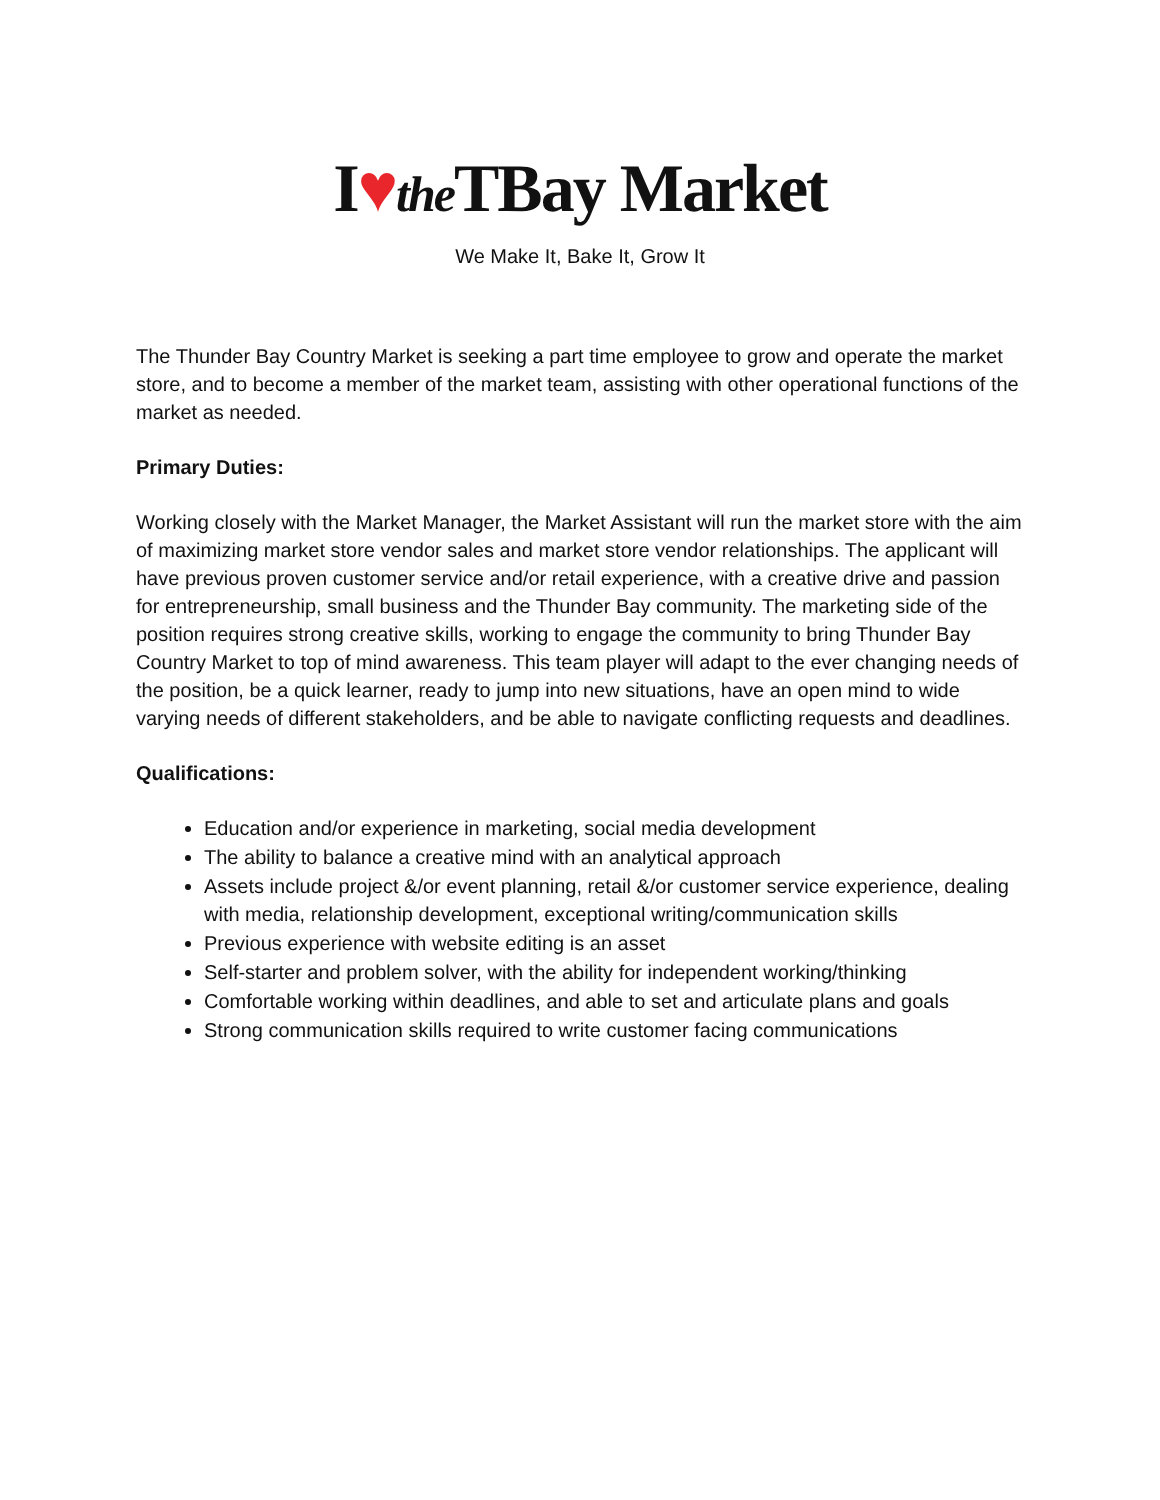I♥the TBay Market
We Make It, Bake It, Grow It
The Thunder Bay Country Market is seeking a part time employee to grow and operate the market store, and to become a member of the market team, assisting with other operational functions of the market as needed.
Primary Duties:
Working closely with the Market Manager, the Market Assistant will run the market store with the aim of maximizing market store vendor sales and market store vendor relationships. The applicant will have previous proven customer service and/or retail experience, with a creative drive and passion for entrepreneurship, small business and the Thunder Bay community. The marketing side of the position requires strong creative skills, working to engage the community to bring Thunder Bay Country Market to top of mind awareness. This team player will adapt to the ever changing needs of the position, be a quick learner, ready to jump into new situations, have an open mind to wide varying needs of different stakeholders, and be able to navigate conflicting requests and deadlines.
Qualifications:
Education and/or experience in marketing, social media development
The ability to balance a creative mind with an analytical approach
Assets include project &/or event planning, retail &/or customer service experience, dealing with media, relationship development, exceptional writing/communication skills
Previous experience with website editing is an asset
Self-starter and problem solver, with the ability for independent working/thinking
Comfortable working within deadlines, and able to set and articulate plans and goals
Strong communication skills required to write customer facing communications